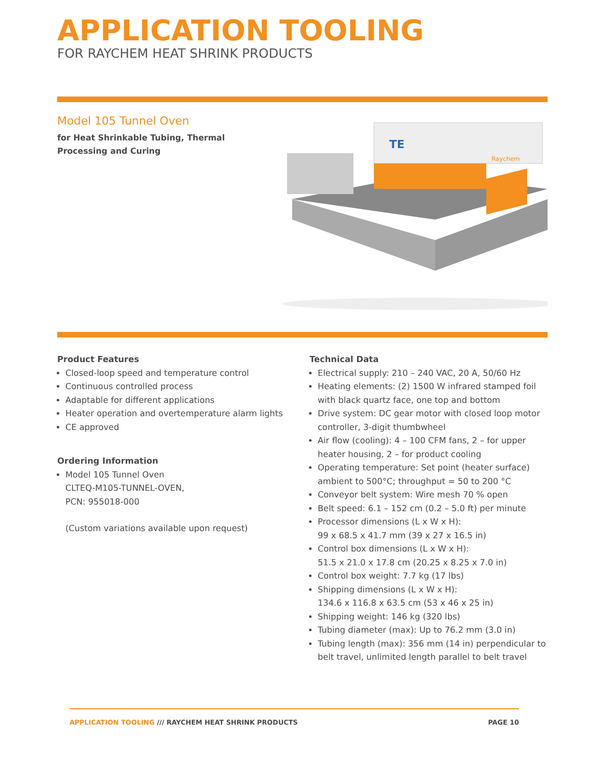APPLICATION TOOLING
FOR RAYCHEM HEAT SHRINK PRODUCTS
Model 105 Tunnel Oven
for Heat Shrinkable Tubing, Thermal Processing and Curing
TE
Raychem
Product Features
Closed-loop speed and temperature control
Continuous controlled process
Adaptable for different applications
Heater operation and overtemperature alarm lights
CE approved
Ordering Information
Model 105 Tunnel Oven
CLTEQ-M105-TUNNEL-OVEN,
PCN: 955018-000
(Custom variations available upon request)
Technical Data
Electrical supply: 210 – 240 VAC, 20 A, 50/60 Hz
Heating elements: (2) 1500 W infrared stamped foil with black quartz face, one top and bottom
Drive system: DC gear motor with closed loop motor controller, 3-digit thumbwheel
Air flow (cooling): 4 – 100 CFM fans, 2 – for upper heater housing, 2 – for product cooling
Operating temperature: Set point (heater surface) ambient to 500°C; throughput = 50 to 200 °C
Conveyor belt system: Wire mesh 70 % open
Belt speed: 6.1 – 152 cm (0.2 – 5.0 ft) per minute
Processor dimensions (L x W x H):
99 x 68.5 x 41.7 mm (39 x 27 x 16.5 in)
Control box dimensions (L x W x H):
51.5 x 21.0 x 17.8 cm (20.25 x 8.25 x 7.0 in)
Control box weight: 7.7 kg (17 lbs)
Shipping dimensions (L x W x H):
134.6 x 116.8 x 63.5 cm (53 x 46 x 25 in)
Shipping weight: 146 kg (320 lbs)
Tubing diameter (max): Up to 76.2 mm (3.0 in)
Tubing length (max): 356 mm (14 in) perpendicular to belt travel, unlimited length parallel to belt travel
APPLICATION TOOLING /// RAYCHEM HEAT SHRINK PRODUCTS PAGE 10